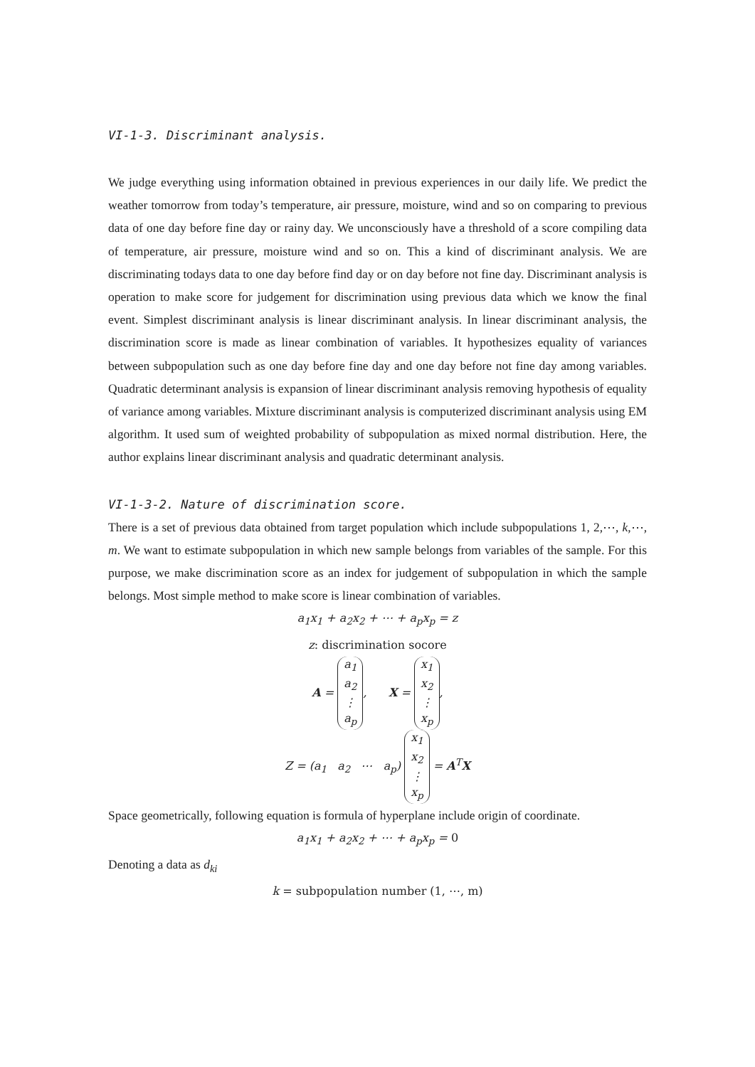VI-1-3. Discriminant analysis.
We judge everything using information obtained in previous experiences in our daily life. We predict the weather tomorrow from today’s temperature, air pressure, moisture, wind and so on comparing to previous data of one day before fine day or rainy day. We unconsciously have a threshold of a score compiling data of temperature, air pressure, moisture wind and so on. This a kind of discriminant analysis. We are discriminating todays data to one day before find day or on day before not fine day. Discriminant analysis is operation to make score for judgement for discrimination using previous data which we know the final event. Simplest discriminant analysis is linear discriminant analysis. In linear discriminant analysis, the discrimination score is made as linear combination of variables. It hypothesizes equality of variances between subpopulation such as one day before fine day and one day before not fine day among variables. Quadratic determinant analysis is expansion of linear discriminant analysis removing hypothesis of equality of variance among variables. Mixture discriminant analysis is computerized discriminant analysis using EM algorithm. It used sum of weighted probability of subpopulation as mixed normal distribution. Here, the author explains linear discriminant analysis and quadratic determinant analysis.
VI-1-3-2. Nature of discrimination score.
There is a set of previous data obtained from target population which include subpopulations 1, 2,⋯, k,⋯, m. We want to estimate subpopulation in which new sample belongs from variables of the sample. For this purpose, we make discrimination score as an index for judgement of subpopulation in which the sample belongs. Most simple method to make score is linear combination of variables.
a<sub>1</sub>x<sub>1</sub> + a<sub>2</sub>x<sub>2</sub> + ⋯ + a<sub>p</sub>x<sub>p</sub> = z
z: discrimination socore
A = a<sub>1</sub>
a<sub>2</sub>
⋮
a<sub>p</sub>, X = x<sub>1</sub>
x<sub>2</sub>
⋮
x<sub>p</sub>,
Z = (a<sub>1</sub> a<sub>2</sub> ⋯ a<sub>p</sub>) x<sub>1</sub>
x<sub>2</sub>
⋮
x<sub>p</sub> = A<sup>T</sup>X
Space geometrically, following equation is formula of hyperplane include origin of coordinate.
a<sub>1</sub>x<sub>1</sub> + a<sub>2</sub>x<sub>2</sub> + ⋯ + a<sub>p</sub>x<sub>p</sub> = 0
Denoting a data as d<sub>ki</sub>
k = subpopulation number (1, ⋯, m)